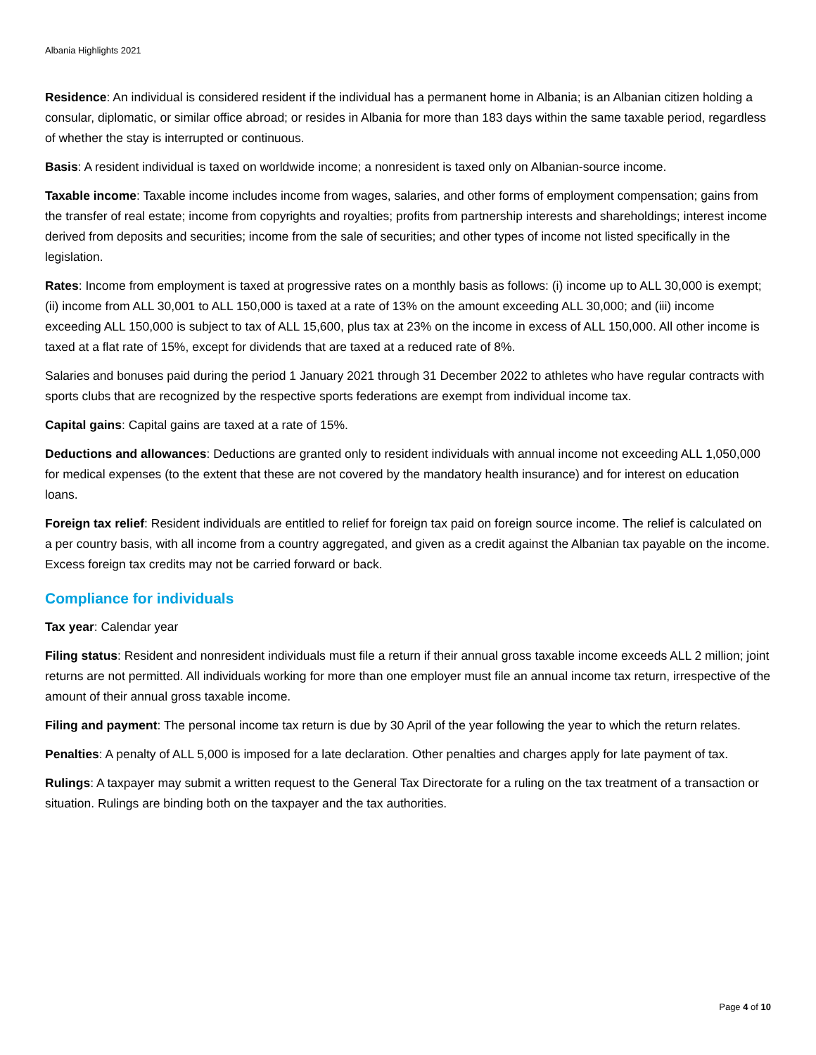Albania Highlights 2021
Residence: An individual is considered resident if the individual has a permanent home in Albania; is an Albanian citizen holding a consular, diplomatic, or similar office abroad; or resides in Albania for more than 183 days within the same taxable period, regardless of whether the stay is interrupted or continuous.
Basis: A resident individual is taxed on worldwide income; a nonresident is taxed only on Albanian-source income.
Taxable income: Taxable income includes income from wages, salaries, and other forms of employment compensation; gains from the transfer of real estate; income from copyrights and royalties; profits from partnership interests and shareholdings; interest income derived from deposits and securities; income from the sale of securities; and other types of income not listed specifically in the legislation.
Rates: Income from employment is taxed at progressive rates on a monthly basis as follows: (i) income up to ALL 30,000 is exempt; (ii) income from ALL 30,001 to ALL 150,000 is taxed at a rate of 13% on the amount exceeding ALL 30,000; and (iii) income exceeding ALL 150,000 is subject to tax of ALL 15,600, plus tax at 23% on the income in excess of ALL 150,000. All other income is taxed at a flat rate of 15%, except for dividends that are taxed at a reduced rate of 8%.
Salaries and bonuses paid during the period 1 January 2021 through 31 December 2022 to athletes who have regular contracts with sports clubs that are recognized by the respective sports federations are exempt from individual income tax.
Capital gains: Capital gains are taxed at a rate of 15%.
Deductions and allowances: Deductions are granted only to resident individuals with annual income not exceeding ALL 1,050,000 for medical expenses (to the extent that these are not covered by the mandatory health insurance) and for interest on education loans.
Foreign tax relief: Resident individuals are entitled to relief for foreign tax paid on foreign source income. The relief is calculated on a per country basis, with all income from a country aggregated, and given as a credit against the Albanian tax payable on the income. Excess foreign tax credits may not be carried forward or back.
Compliance for individuals
Tax year: Calendar year
Filing status: Resident and nonresident individuals must file a return if their annual gross taxable income exceeds ALL 2 million; joint returns are not permitted. All individuals working for more than one employer must file an annual income tax return, irrespective of the amount of their annual gross taxable income.
Filing and payment: The personal income tax return is due by 30 April of the year following the year to which the return relates.
Penalties: A penalty of ALL 5,000 is imposed for a late declaration. Other penalties and charges apply for late payment of tax.
Rulings: A taxpayer may submit a written request to the General Tax Directorate for a ruling on the tax treatment of a transaction or situation. Rulings are binding both on the taxpayer and the tax authorities.
Page 4 of 10